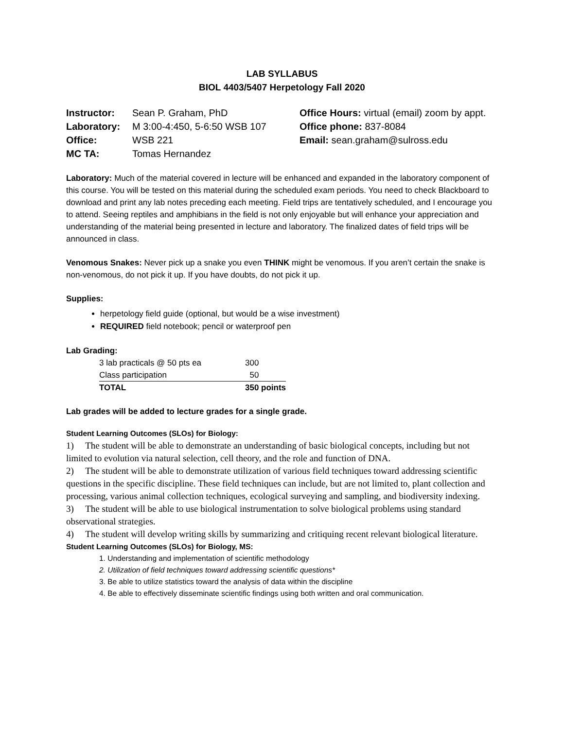LAB SYLLABUS
BIOL 4403/5407 Herpetology Fall 2020
Instructor: Sean P. Graham, PhD
Laboratory: M 3:00-4:450, 5-6:50 WSB 107
Office: WSB 221
MC TA: Tomas Hernandez
Office Hours: virtual (email) zoom by appt.
Office phone: 837-8084
Email: sean.graham@sulross.edu
Laboratory: Much of the material covered in lecture will be enhanced and expanded in the laboratory component of this course. You will be tested on this material during the scheduled exam periods. You need to check Blackboard to download and print any lab notes preceding each meeting. Field trips are tentatively scheduled, and I encourage you to attend. Seeing reptiles and amphibians in the field is not only enjoyable but will enhance your appreciation and understanding of the material being presented in lecture and laboratory. The finalized dates of field trips will be announced in class.
Venomous Snakes: Never pick up a snake you even THINK might be venomous. If you aren’t certain the snake is non-venomous, do not pick it up. If you have doubts, do not pick it up.
Supplies:
herpetology field guide (optional, but would be a wise investment)
REQUIRED field notebook; pencil or waterproof pen
Lab Grading:
| 3 lab practicals @ 50 pts ea | 300 |
| Class participation | 50 |
| TOTAL | 350 points |
Lab grades will be added to lecture grades for a single grade.
Student Learning Outcomes (SLOs) for Biology:
1) The student will be able to demonstrate an understanding of basic biological concepts, including but not limited to evolution via natural selection, cell theory, and the role and function of DNA.
2) The student will be able to demonstrate utilization of various field techniques toward addressing scientific questions in the specific discipline. These field techniques can include, but are not limited to, plant collection and processing, various animal collection techniques, ecological surveying and sampling, and biodiversity indexing.
3) The student will be able to use biological instrumentation to solve biological problems using standard observational strategies.
4) The student will develop writing skills by summarizing and critiquing recent relevant biological literature.
Student Learning Outcomes (SLOs) for Biology, MS:
1. Understanding and implementation of scientific methodology
2. Utilization of field techniques toward addressing scientific questions*
3. Be able to utilize statistics toward the analysis of data within the discipline
4. Be able to effectively disseminate scientific findings using both written and oral communication.